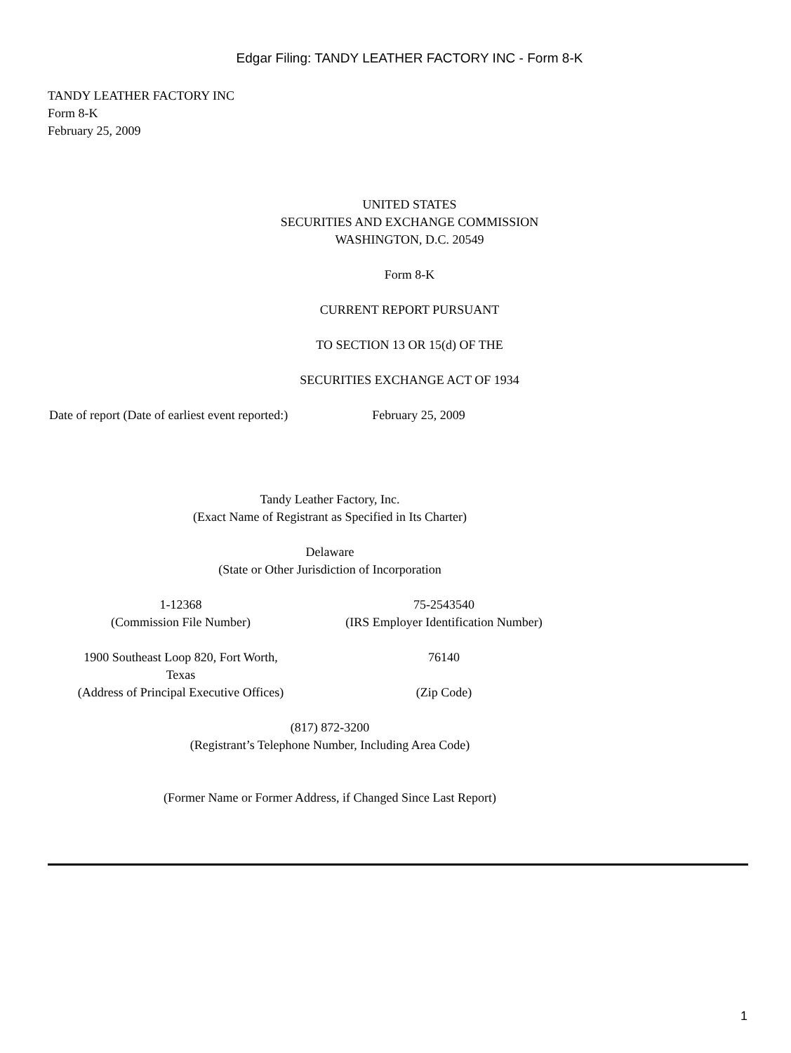Edgar Filing: TANDY LEATHER FACTORY INC - Form 8-K
TANDY LEATHER FACTORY INC
Form 8-K
February 25, 2009
UNITED STATES
SECURITIES AND EXCHANGE COMMISSION
WASHINGTON, D.C. 20549
Form 8-K
CURRENT REPORT PURSUANT
TO SECTION 13 OR 15(d) OF THE
SECURITIES EXCHANGE ACT OF 1934
Date of report (Date of earliest event reported:) February 25, 2009
Tandy Leather Factory, Inc.
(Exact Name of Registrant as Specified in Its Charter)
Delaware
(State or Other Jurisdiction of Incorporation
| 1-12368 (Commission File Number) | 75-2543540 (IRS Employer Identification Number) |
| 1900 Southeast Loop 820, Fort Worth, Texas (Address of Principal Executive Offices) | 76140 (Zip Code) |
(817) 872-3200
(Registrant’s Telephone Number, Including Area Code)
(Former Name or Former Address, if Changed Since Last Report)
1